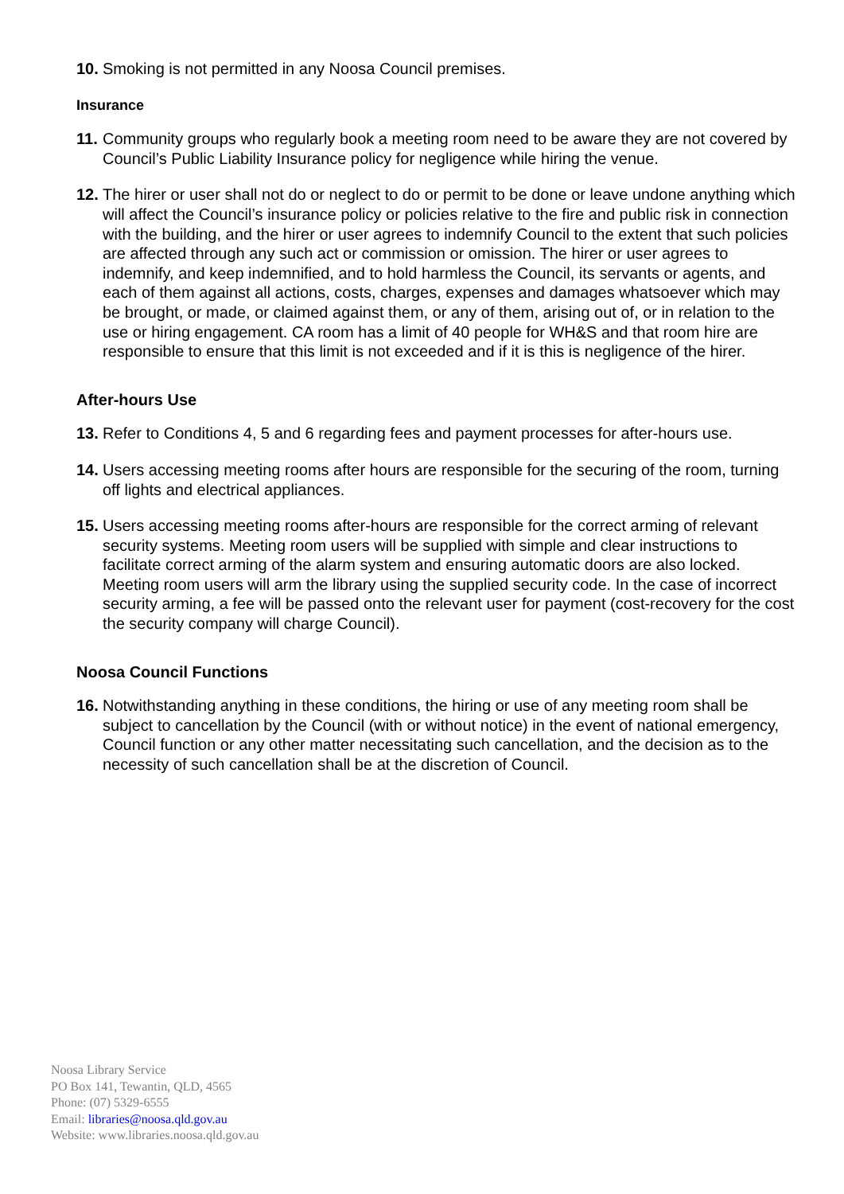10. Smoking is not permitted in any Noosa Council premises.
Insurance
11. Community groups who regularly book a meeting room need to be aware they are not covered by Council’s Public Liability Insurance policy for negligence while hiring the venue.
12. The hirer or user shall not do or neglect to do or permit to be done or leave undone anything which will affect the Council’s insurance policy or policies relative to the fire and public risk in connection with the building, and the hirer or user agrees to indemnify Council to the extent that such policies are affected through any such act or commission or omission. The hirer or user agrees to indemnify, and keep indemnified, and to hold harmless the Council, its servants or agents, and each of them against all actions, costs, charges, expenses and damages whatsoever which may be brought, or made, or claimed against them, or any of them, arising out of, or in relation to the use or hiring engagement. CA room has a limit of 40 people for WH&S and that room hire are responsible to ensure that this limit is not exceeded and if it is this is negligence of the hirer.
After-hours Use
13. Refer to Conditions 4, 5 and 6 regarding fees and payment processes for after-hours use.
14. Users accessing meeting rooms after hours are responsible for the securing of the room, turning off lights and electrical appliances.
15. Users accessing meeting rooms after-hours are responsible for the correct arming of relevant security systems. Meeting room users will be supplied with simple and clear instructions to facilitate correct arming of the alarm system and ensuring automatic doors are also locked. Meeting room users will arm the library using the supplied security code. In the case of incorrect security arming, a fee will be passed onto the relevant user for payment (cost-recovery for the cost the security company will charge Council).
Noosa Council Functions
16. Notwithstanding anything in these conditions, the hiring or use of any meeting room shall be subject to cancellation by the Council (with or without notice) in the event of national emergency, Council function or any other matter necessitating such cancellation, and the decision as to the necessity of such cancellation shall be at the discretion of Council.
Noosa Library Service
PO Box 141, Tewantin, QLD, 4565
Phone: (07) 5329-6555
Email: libraries@noosa.qld.gov.au
Website: www.libraries.noosa.qld.gov.au